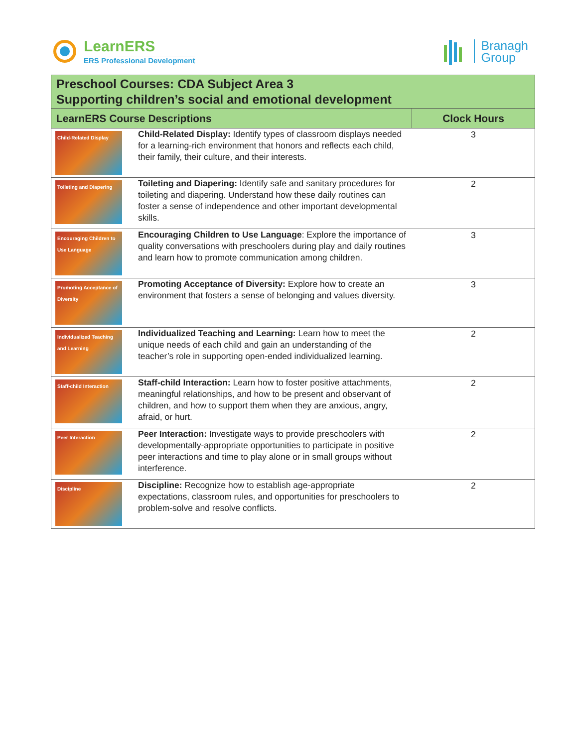LearnERS
ERS Professional Development
Branagh
Group
| Preschool Courses: CDA Subject Area 3 Supporting children’s social and emotional development | | |
| --- | --- | --- |
| LearnERS Course Descriptions | | Clock Hours |
| Child-Related Display | Child-Related Display: Identify types of classroom displays needed for a learning-rich environment that honors and reflects each child, their family, their culture, and their interests. | 3 |
| Toileting and Diapering | Toileting and Diapering: Identify safe and sanitary procedures for toileting and diapering. Understand how these daily routines can foster a sense of independence and other important developmental skills. | 2 |
| Encouraging Children to Use Language | Encouraging Children to Use Language : Explore the importance of quality conversations with preschoolers during play and daily routines and learn how to promote communication among children. | 3 |
| Promoting Acceptance of Diversity | Promoting Acceptance of Diversity: Explore how to create an environment that fosters a sense of belonging and values diversity. | 3 |
| Individualized Teaching and Learning | Individualized Teaching and Learning: Learn how to meet the unique needs of each child and gain an understanding of the teacher’s role in supporting open-ended individualized learning. | 2 |
| Staff-child Interaction | Staff-child Interaction: Learn how to foster positive attachments, meaningful relationships, and how to be present and observant of children, and how to support them when they are anxious, angry, afraid, or hurt. | 2 |
| Peer Interaction | Peer Interaction: Investigate ways to provide preschoolers with developmentally-appropriate opportunities to participate in positive peer interactions and time to play alone or in small groups without interference. | 2 |
| Discipline | Discipline: Recognize how to establish age-appropriate expectations, classroom rules, and opportunities for preschoolers to problem-solve and resolve conflicts. | 2 |